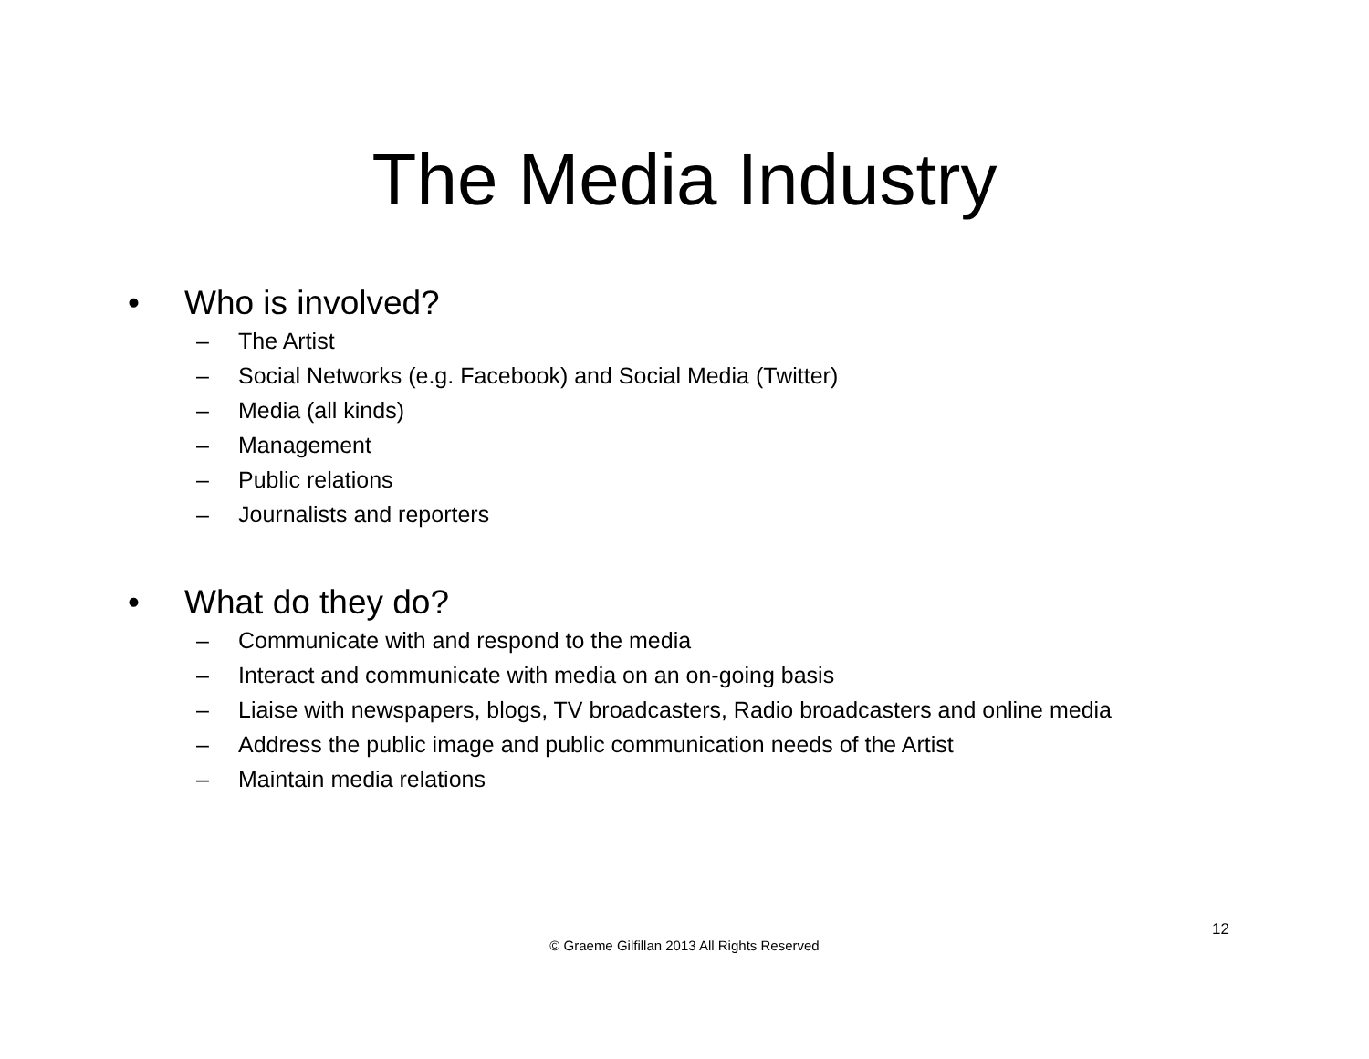The Media Industry
• Who is involved?
– The Artist
– Social Networks (e.g. Facebook) and Social Media (Twitter)
– Media (all kinds)
– Management
– Public relations
– Journalists and reporters
• What do they do?
– Communicate with and respond to the media
– Interact and communicate with media on an on-going basis
– Liaise with newspapers, blogs, TV broadcasters, Radio broadcasters and online media
– Address the public image and public communication needs of the Artist
– Maintain media relations
12
© Graeme Gilfillan 2013 All Rights Reserved